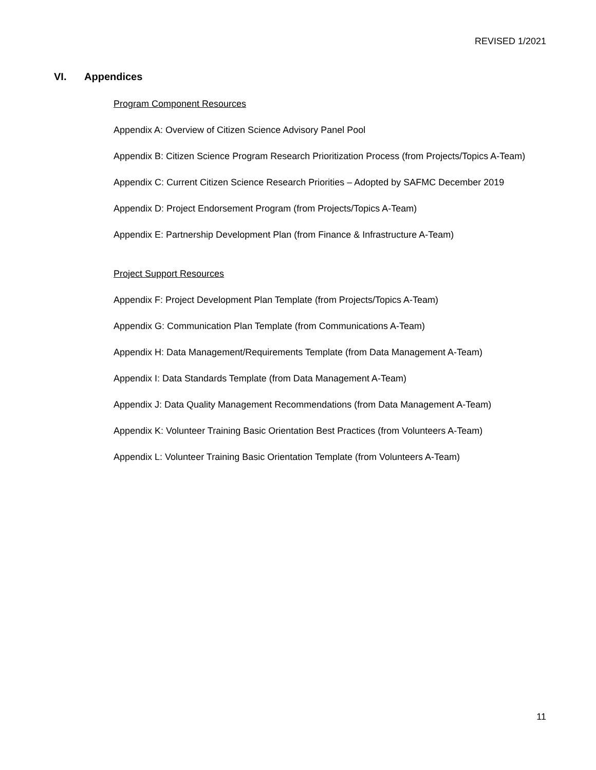REVISED 1/2021
VI. Appendices
Program Component Resources
Appendix A: Overview of Citizen Science Advisory Panel Pool
Appendix B: Citizen Science Program Research Prioritization Process (from Projects/Topics A-Team)
Appendix C: Current Citizen Science Research Priorities – Adopted by SAFMC December 2019
Appendix D: Project Endorsement Program (from Projects/Topics A-Team)
Appendix E: Partnership Development Plan (from Finance & Infrastructure A-Team)
Project Support Resources
Appendix F: Project Development Plan Template (from Projects/Topics A-Team)
Appendix G: Communication Plan Template (from Communications A-Team)
Appendix H: Data Management/Requirements Template (from Data Management A-Team)
Appendix I: Data Standards Template (from Data Management A-Team)
Appendix J: Data Quality Management Recommendations (from Data Management A-Team)
Appendix K: Volunteer Training Basic Orientation Best Practices (from Volunteers A-Team)
Appendix L: Volunteer Training Basic Orientation Template (from Volunteers A-Team)
11